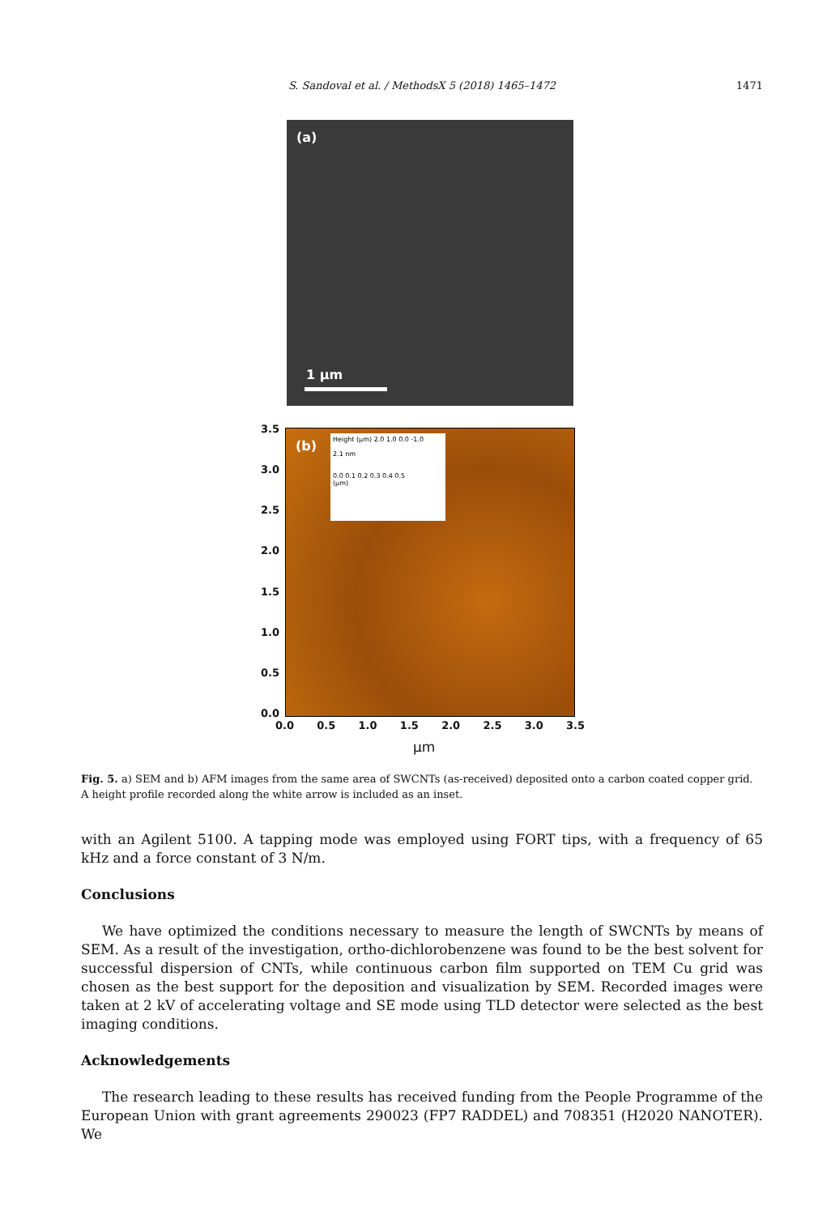S. Sandoval et al. / MethodsX 5 (2018) 1465–1472 1471
(a)
1 μm
(b)
Height (μm) 2.0 1.0 0.0 -1.0
2.1 nm
0.0 0.1 0.2 0.3 0.4 0.5
(μm)
3.5
3.0
2.5
2.0
1.5
1.0
0.5
0.0
0.0 0.5 1.0 1.5 2.0 2.5 3.0 3.5
μm
Fig. 5. a) SEM and b) AFM images from the same area of SWCNTs (as-received) deposited onto a carbon coated copper grid. A height profile recorded along the white arrow is included as an inset.
with an Agilent 5100. A tapping mode was employed using FORT tips, with a frequency of 65 kHz and a force constant of 3 N/m.
Conclusions
We have optimized the conditions necessary to measure the length of SWCNTs by means of SEM. As a result of the investigation, ortho-dichlorobenzene was found to be the best solvent for successful dispersion of CNTs, while continuous carbon film supported on TEM Cu grid was chosen as the best support for the deposition and visualization by SEM. Recorded images were taken at 2 kV of accelerating voltage and SE mode using TLD detector were selected as the best imaging conditions.
Acknowledgements
The research leading to these results has received funding from the People Programme of the European Union with grant agreements 290023 (FP7 RADDEL) and 708351 (H2020 NANOTER). We